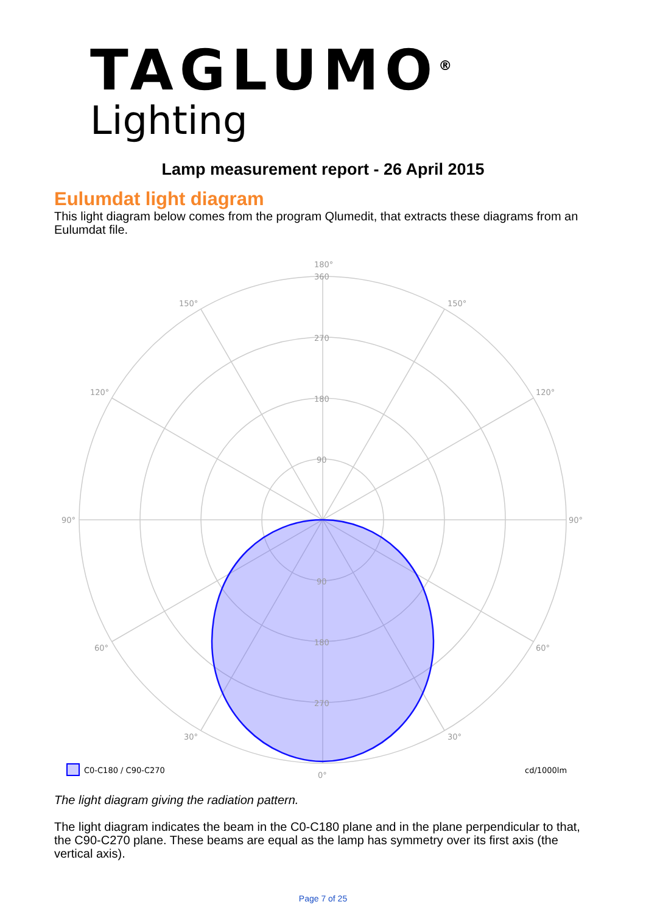TAGLUMO<sup>®</sup>
Lighting
Lamp measurement report - 26 April 2015
Eulumdat light diagram
This light diagram below comes from the program Qlumedit, that extracts these diagrams from an Eulumdat file.
180°
360
270
180
90
90
180
270
0°
150°
150°
120°
120°
90°
90°
60°
60°
30°
30°
C0-C180 / C90-C270
cd/1000lm
The light diagram giving the radiation pattern.
The light diagram indicates the beam in the C0-C180 plane and in the plane perpendicular to that, the C90-C270 plane. These beams are equal as the lamp has symmetry over its first axis (the vertical axis).
Page 7 of 25